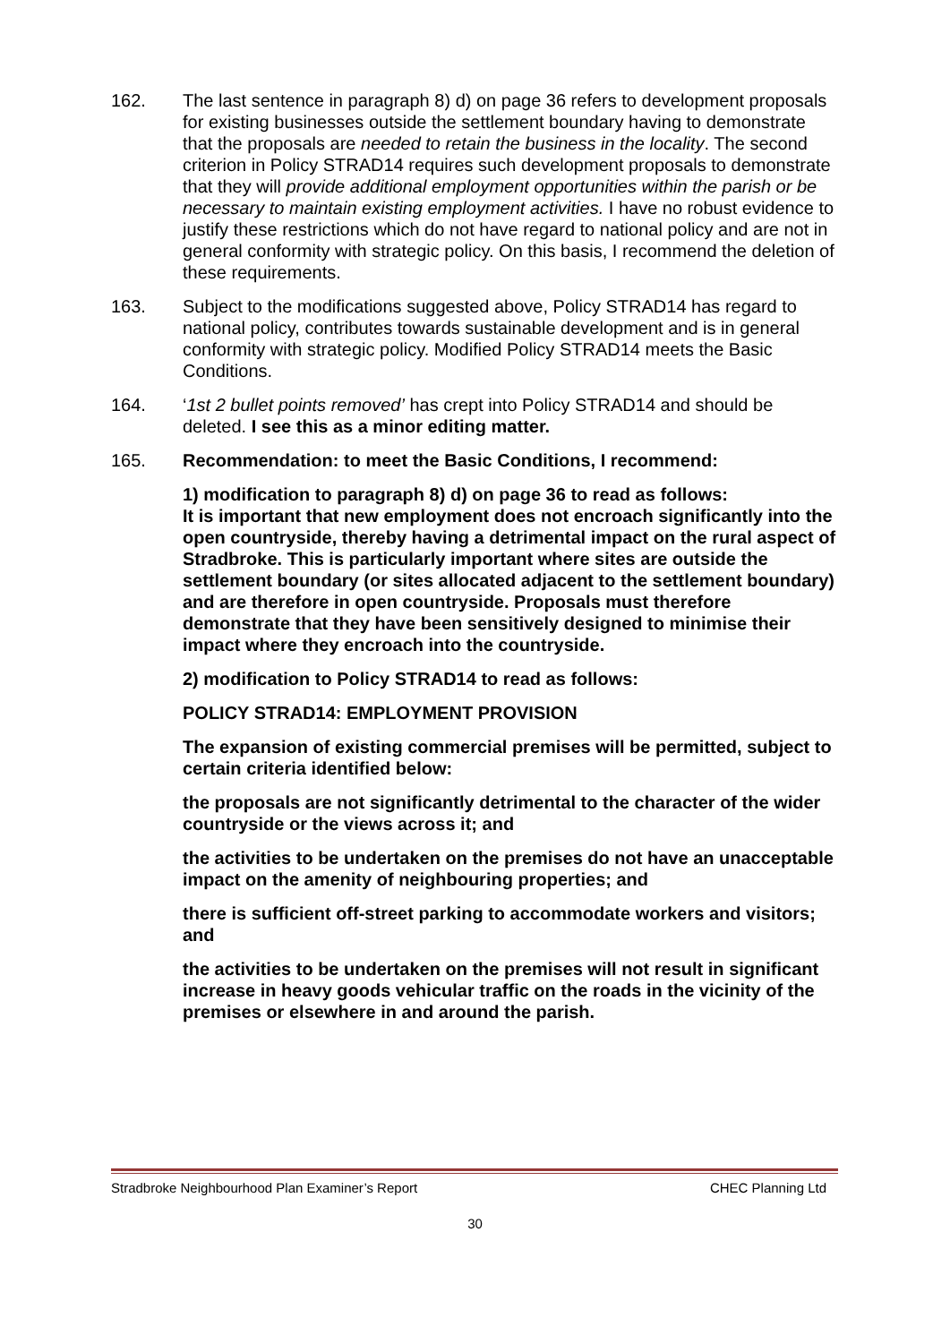162. The last sentence in paragraph 8) d) on page 36 refers to development proposals for existing businesses outside the settlement boundary having to demonstrate that the proposals are needed to retain the business in the locality. The second criterion in Policy STRAD14 requires such development proposals to demonstrate that they will provide additional employment opportunities within the parish or be necessary to maintain existing employment activities. I have no robust evidence to justify these restrictions which do not have regard to national policy and are not in general conformity with strategic policy. On this basis, I recommend the deletion of these requirements.
163. Subject to the modifications suggested above, Policy STRAD14 has regard to national policy, contributes towards sustainable development and is in general conformity with strategic policy. Modified Policy STRAD14 meets the Basic Conditions.
164. ‘1st 2 bullet points removed’ has crept into Policy STRAD14 and should be deleted. I see this as a minor editing matter.
165. Recommendation: to meet the Basic Conditions, I recommend:
1) modification to paragraph 8) d) on page 36 to read as follows:
It is important that new employment does not encroach significantly into the open countryside, thereby having a detrimental impact on the rural aspect of Stradbroke. This is particularly important where sites are outside the settlement boundary (or sites allocated adjacent to the settlement boundary) and are therefore in open countryside. Proposals must therefore demonstrate that they have been sensitively designed to minimise their impact where they encroach into the countryside.
2) modification to Policy STRAD14 to read as follows:
POLICY STRAD14: EMPLOYMENT PROVISION
The expansion of existing commercial premises will be permitted, subject to certain criteria identified below:
the proposals are not significantly detrimental to the character of the wider countryside or the views across it; and
the activities to be undertaken on the premises do not have an unacceptable impact on the amenity of neighbouring properties; and
there is sufficient off-street parking to accommodate workers and visitors; and
the activities to be undertaken on the premises will not result in significant increase in heavy goods vehicular traffic on the roads in the vicinity of the premises or elsewhere in and around the parish.
Stradbroke Neighbourhood Plan Examiner’s Report CHEC Planning Ltd
30